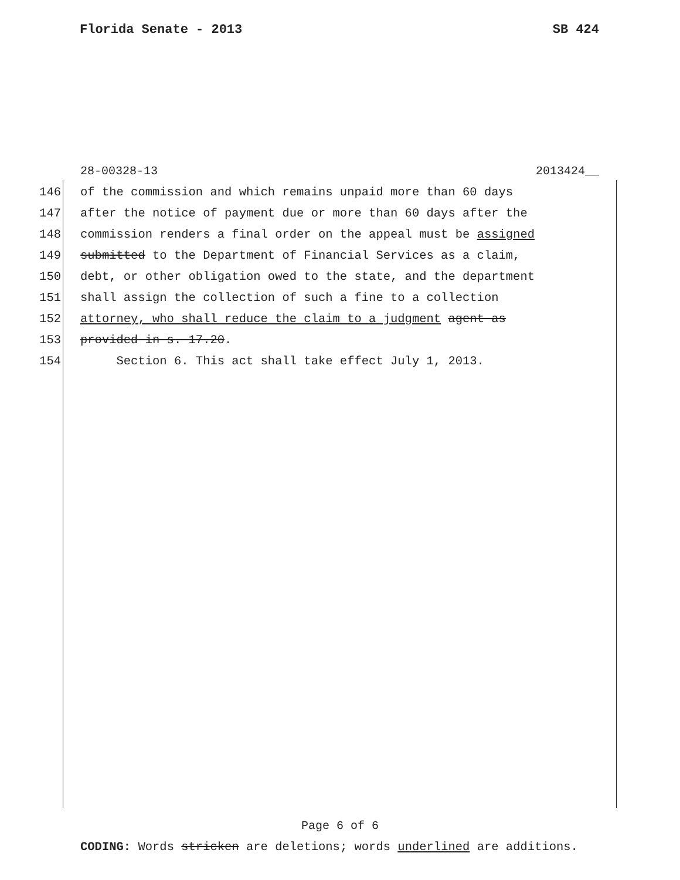Florida Senate - 2013 SB 424
28-00328-13 2013424__
146 of the commission and which remains unpaid more than 60 days
147 after the notice of payment due or more than 60 days after the
148 commission renders a final order on the appeal must be assigned
149 submitted to the Department of Financial Services as a claim,
150 debt, or other obligation owed to the state, and the department
151 shall assign the collection of such a fine to a collection
152 attorney, who shall reduce the claim to a judgment agent as
153 provided in s. 17.20.
154 Section 6. This act shall take effect July 1, 2013.
Page 6 of 6
CODING: Words stricken are deletions; words underlined are additions.